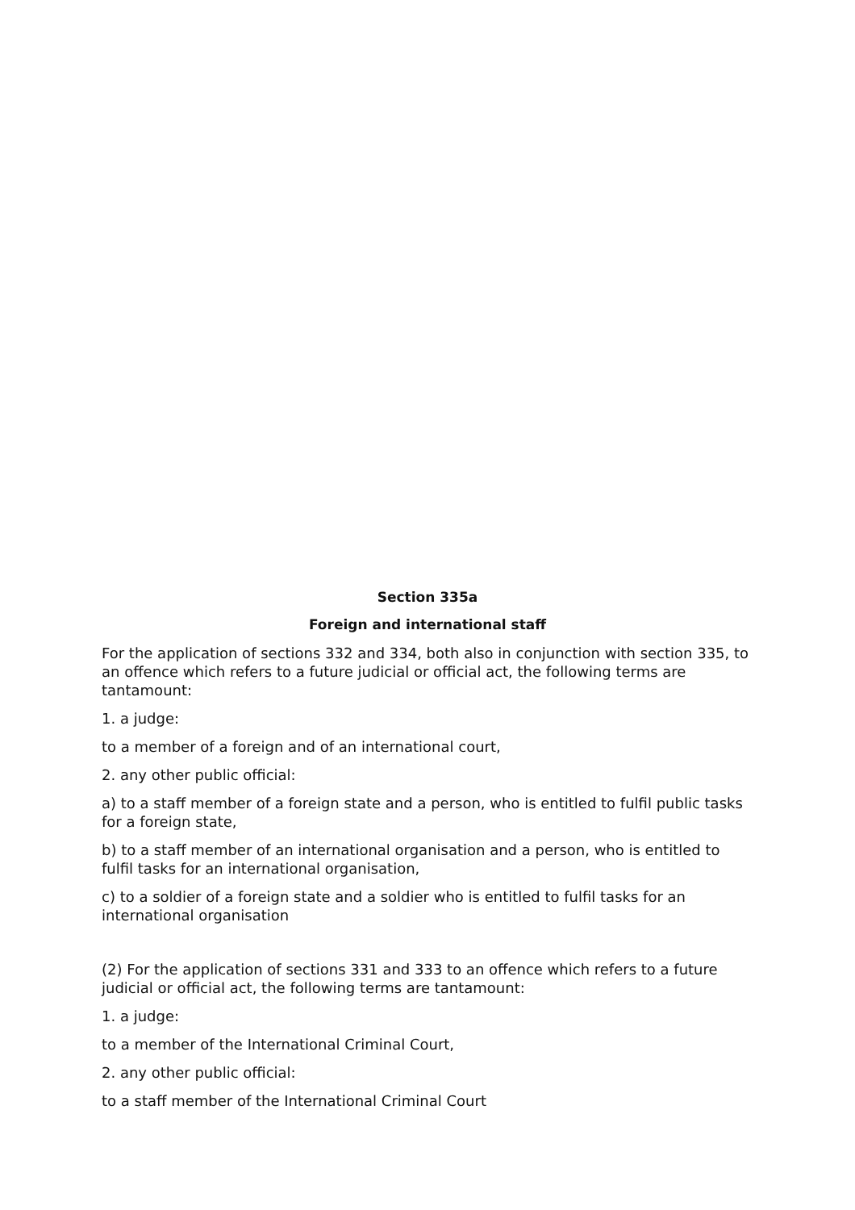Section 335a
Foreign and international staff
For the application of sections 332 and 334, both also in conjunction with section 335, to an offence which refers to a future judicial or official act, the following terms are tantamount:
1. a judge:
to a member of a foreign and of an international court,
2. any other public official:
a) to a staff member of a foreign state and a person, who is entitled to fulfil public tasks for a foreign state,
b) to a staff member of an international organisation and a person, who is entitled to fulfil tasks for an international organisation,
c) to a soldier of a foreign state and a soldier who is entitled to fulfil tasks for an international organisation
(2) For the application of sections 331 and 333 to an offence which refers to a future judicial or official act, the following terms are tantamount:
1. a judge:
to a member of the International Criminal Court,
2. any other public official:
to a staff member of the International Criminal Court